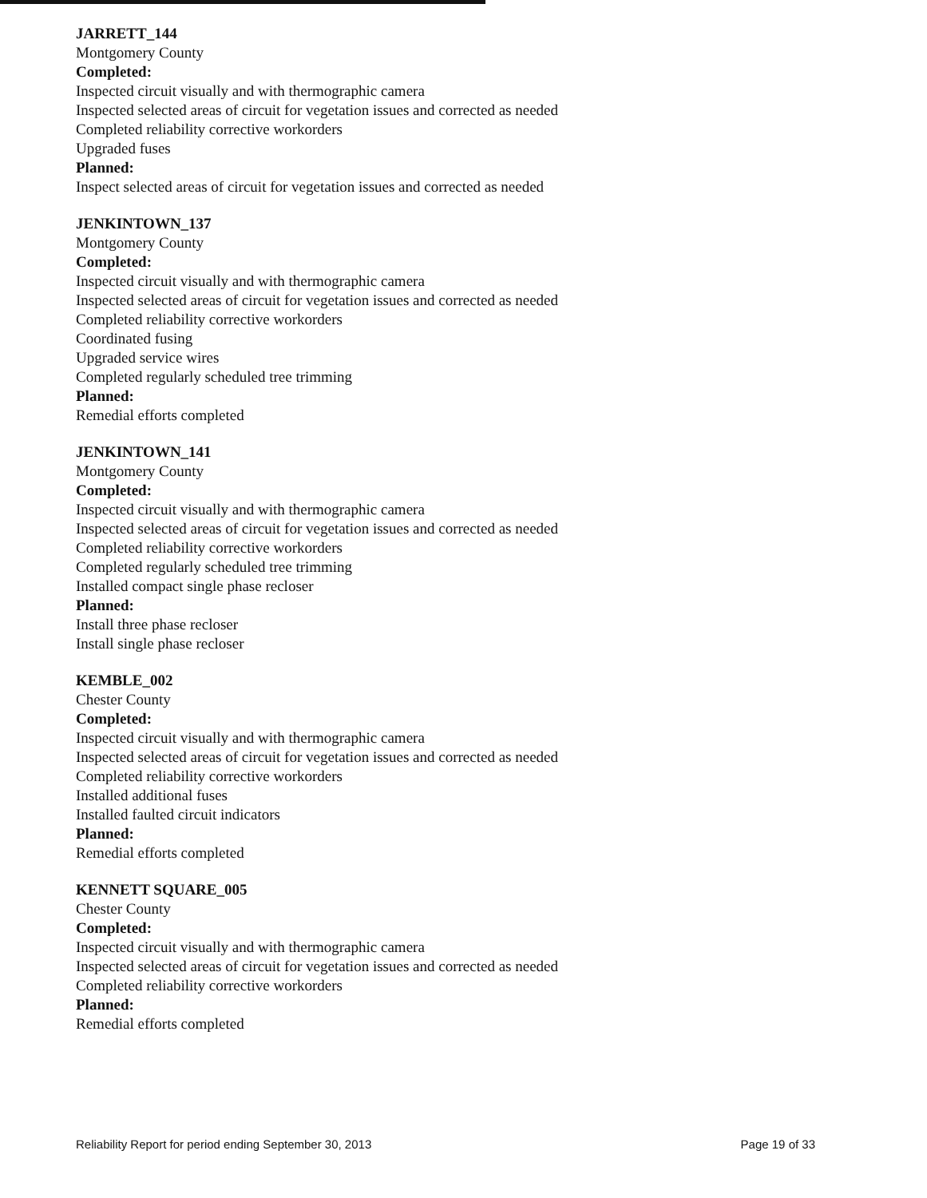JARRETT_144
Montgomery County
Completed:
Inspected circuit visually and with thermographic camera
Inspected selected areas of circuit for vegetation issues and corrected as needed
Completed reliability corrective workorders
Upgraded fuses
Planned:
Inspect selected areas of circuit for vegetation issues and corrected as needed
JENKINTOWN_137
Montgomery County
Completed:
Inspected circuit visually and with thermographic camera
Inspected selected areas of circuit for vegetation issues and corrected as needed
Completed reliability corrective workorders
Coordinated fusing
Upgraded service wires
Completed regularly scheduled tree trimming
Planned:
Remedial efforts completed
JENKINTOWN_141
Montgomery County
Completed:
Inspected circuit visually and with thermographic camera
Inspected selected areas of circuit for vegetation issues and corrected as needed
Completed reliability corrective workorders
Completed regularly scheduled tree trimming
Installed compact single phase recloser
Planned:
Install three phase recloser
Install single phase recloser
KEMBLE_002
Chester County
Completed:
Inspected circuit visually and with thermographic camera
Inspected selected areas of circuit for vegetation issues and corrected as needed
Completed reliability corrective workorders
Installed additional fuses
Installed faulted circuit indicators
Planned:
Remedial efforts completed
KENNETT SQUARE_005
Chester County
Completed:
Inspected circuit visually and with thermographic camera
Inspected selected areas of circuit for vegetation issues and corrected as needed
Completed reliability corrective workorders
Planned:
Remedial efforts completed
Reliability Report for period ending September 30, 2013 Page 19 of 33